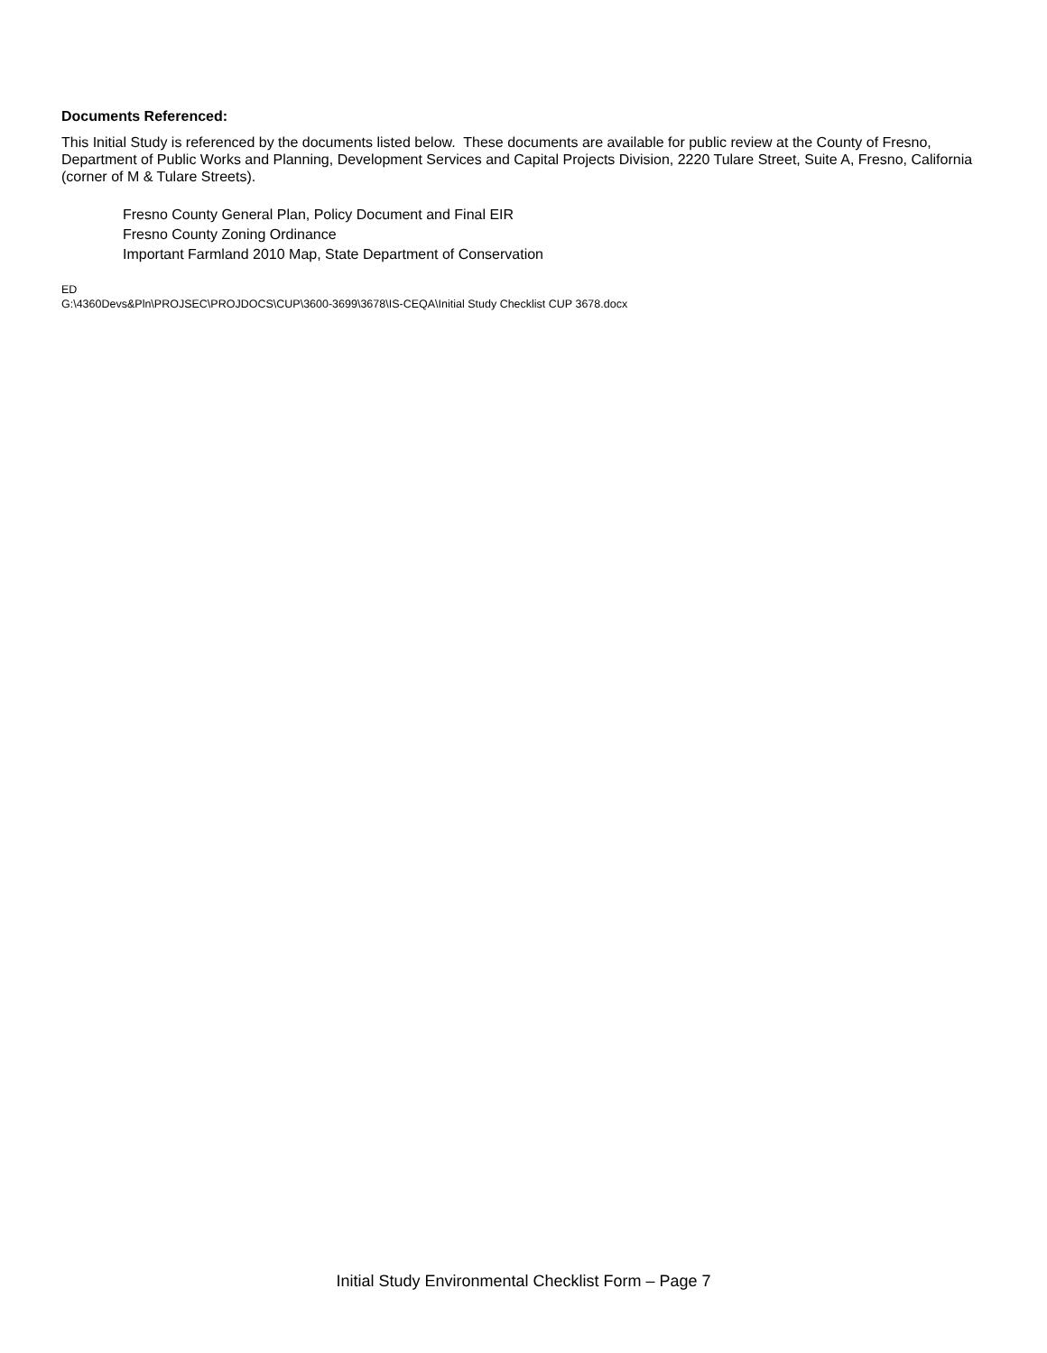Documents Referenced:
This Initial Study is referenced by the documents listed below. These documents are available for public review at the County of Fresno, Department of Public Works and Planning, Development Services and Capital Projects Division, 2220 Tulare Street, Suite A, Fresno, California (corner of M & Tulare Streets).
Fresno County General Plan, Policy Document and Final EIR
Fresno County Zoning Ordinance
Important Farmland 2010 Map, State Department of Conservation
ED
G:\4360Devs&Pln\PROJSEC\PROJDOCS\CUP\3600-3699\3678\IS-CEQA\Initial Study Checklist CUP 3678.docx
Initial Study Environmental Checklist Form – Page 7